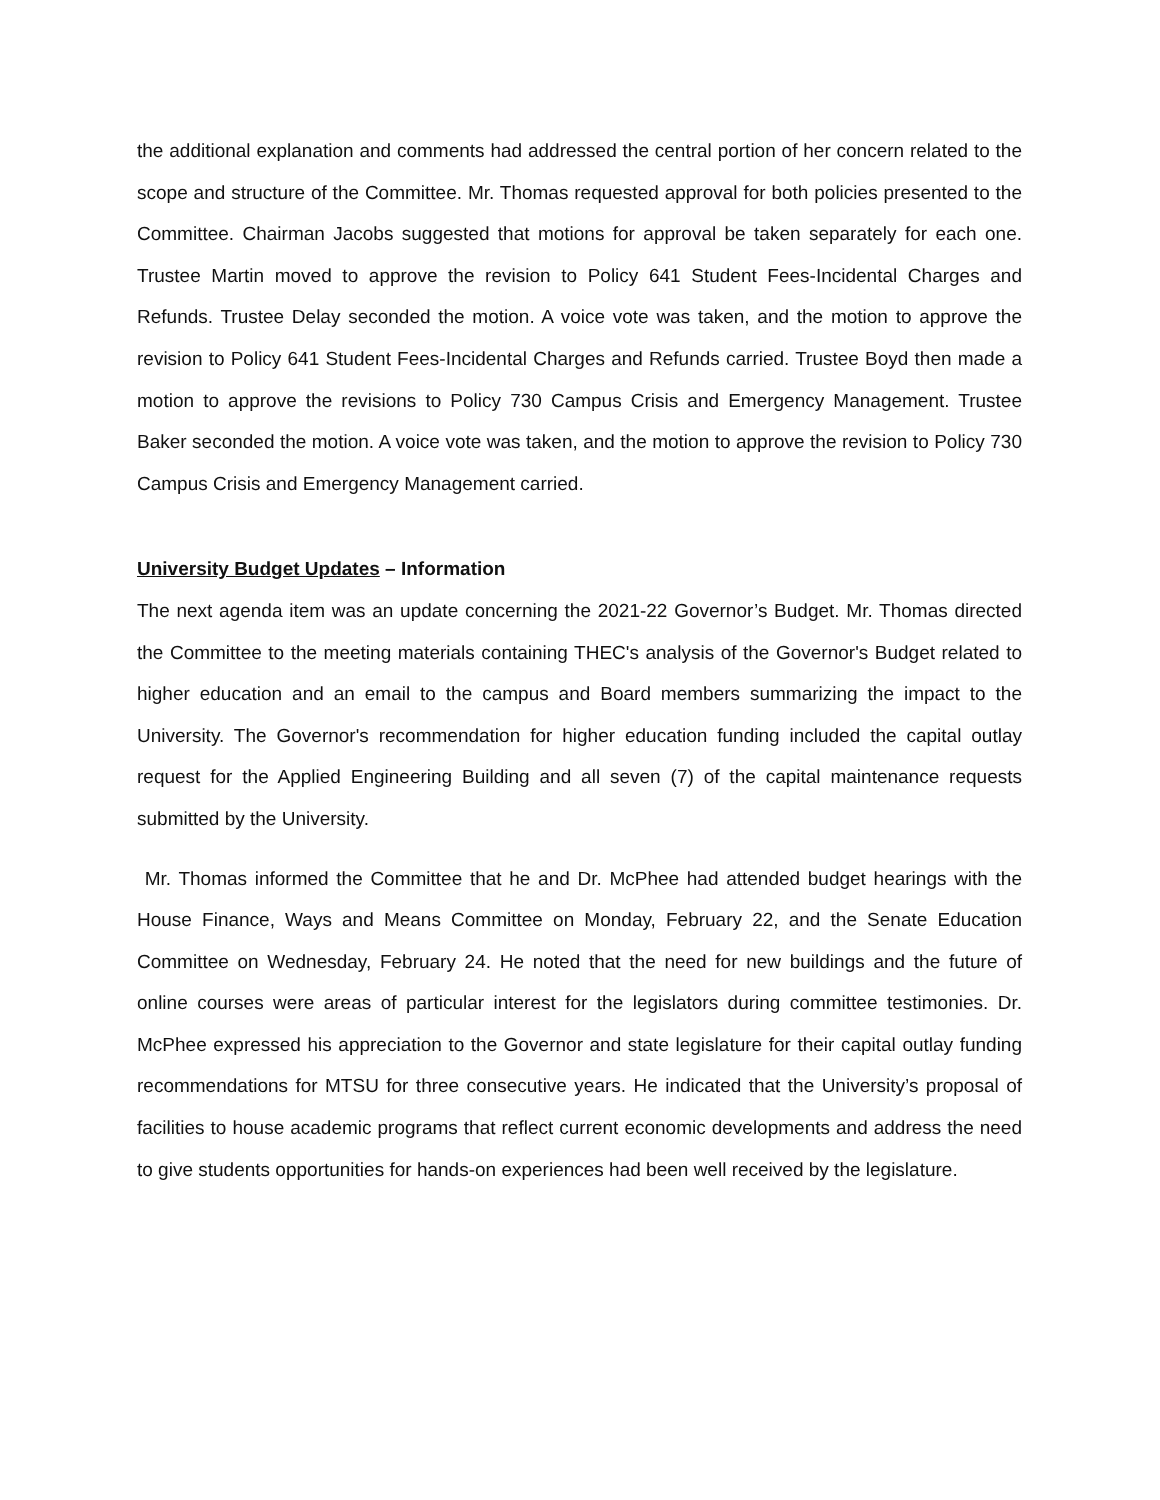the additional explanation and comments had addressed the central portion of her concern related to the scope and structure of the Committee. Mr. Thomas requested approval for both policies presented to the Committee. Chairman Jacobs suggested that motions for approval be taken separately for each one. Trustee Martin moved to approve the revision to Policy 641 Student Fees-Incidental Charges and Refunds. Trustee Delay seconded the motion. A voice vote was taken, and the motion to approve the revision to Policy 641 Student Fees-Incidental Charges and Refunds carried. Trustee Boyd then made a motion to approve the revisions to Policy 730 Campus Crisis and Emergency Management. Trustee Baker seconded the motion. A voice vote was taken, and the motion to approve the revision to Policy 730 Campus Crisis and Emergency Management carried.
University Budget Updates – Information
The next agenda item was an update concerning the 2021-22 Governor’s Budget. Mr. Thomas directed the Committee to the meeting materials containing THEC's analysis of the Governor's Budget related to higher education and an email to the campus and Board members summarizing the impact to the University. The Governor's recommendation for higher education funding included the capital outlay request for the Applied Engineering Building and all seven (7) of the capital maintenance requests submitted by the University.
Mr. Thomas informed the Committee that he and Dr. McPhee had attended budget hearings with the House Finance, Ways and Means Committee on Monday, February 22, and the Senate Education Committee on Wednesday, February 24. He noted that the need for new buildings and the future of online courses were areas of particular interest for the legislators during committee testimonies. Dr. McPhee expressed his appreciation to the Governor and state legislature for their capital outlay funding recommendations for MTSU for three consecutive years. He indicated that the University’s proposal of facilities to house academic programs that reflect current economic developments and address the need to give students opportunities for hands-on experiences had been well received by the legislature.